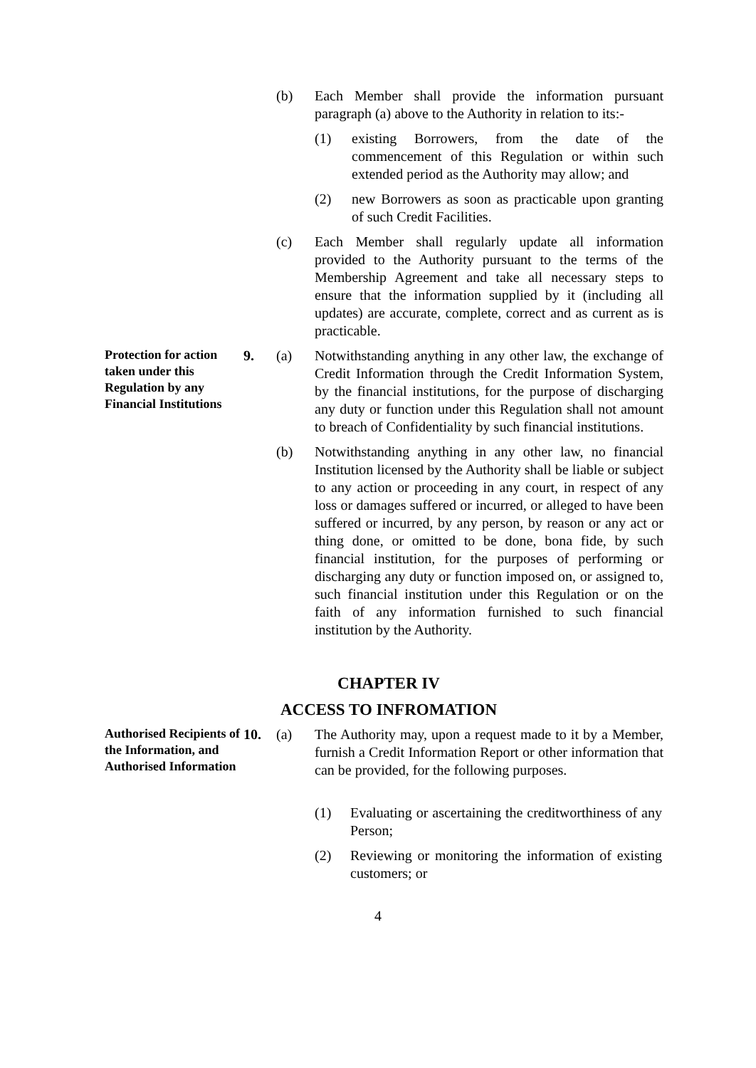(b) Each Member shall provide the information pursuant paragraph (a) above to the Authority in relation to its:-
(1) existing Borrowers, from the date of the commencement of this Regulation or within such extended period as the Authority may allow; and
(2) new Borrowers as soon as practicable upon granting of such Credit Facilities.
(c) Each Member shall regularly update all information provided to the Authority pursuant to the terms of the Membership Agreement and take all necessary steps to ensure that the information supplied by it (including all updates) are accurate, complete, correct and as current as is practicable.
Protection for action taken under this Regulation by any Financial Institutions
9. (a) Notwithstanding anything in any other law, the exchange of Credit Information through the Credit Information System, by the financial institutions, for the purpose of discharging any duty or function under this Regulation shall not amount to breach of Confidentiality by such financial institutions.
(b) Notwithstanding anything in any other law, no financial Institution licensed by the Authority shall be liable or subject to any action or proceeding in any court, in respect of any loss or damages suffered or incurred, or alleged to have been suffered or incurred, by any person, by reason or any act or thing done, or omitted to be done, bona fide, by such financial institution, for the purposes of performing or discharging any duty or function imposed on, or assigned to, such financial institution under this Regulation or on the faith of any information furnished to such financial institution by the Authority.
CHAPTER IV
ACCESS TO INFROMATION
Authorised Recipients of the Information, and Authorised Information
10. (a) The Authority may, upon a request made to it by a Member, furnish a Credit Information Report or other information that can be provided, for the following purposes.
(1) Evaluating or ascertaining the creditworthiness of any Person;
(2) Reviewing or monitoring the information of existing customers; or
4